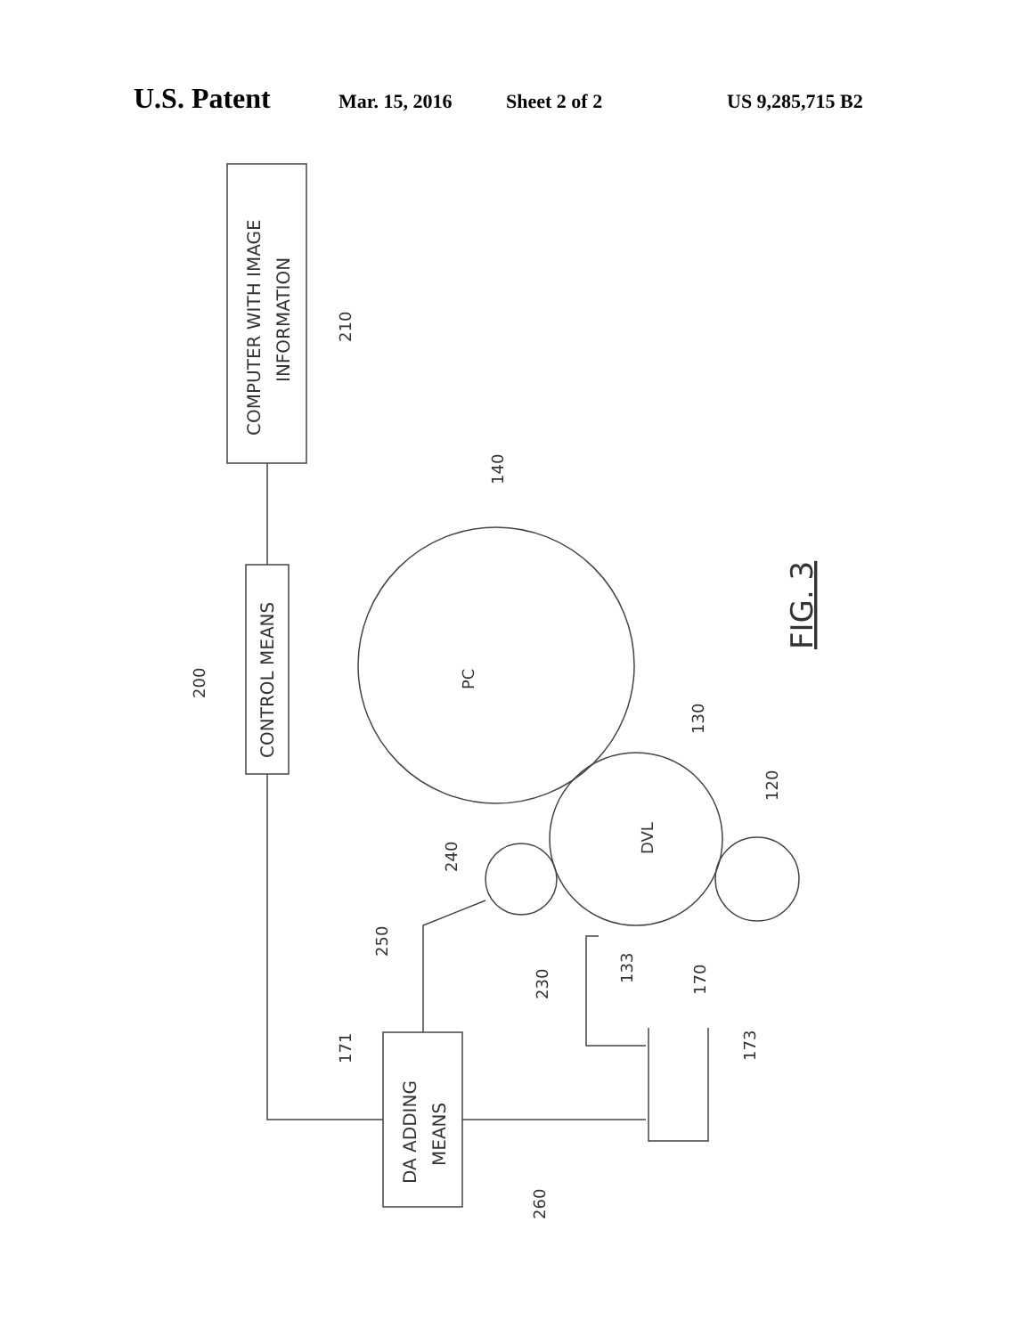U.S. Patent Mar. 15, 2016 Sheet 2 of 2 US 9,285,715 B2
COMPUTER WITH IMAGE
INFORMATION
210
CONTROL MEANS
200
PC
140
DVL
130
120
240
250
133
230
170
173
171
DA ADDING
MEANS
260
FIG. 3